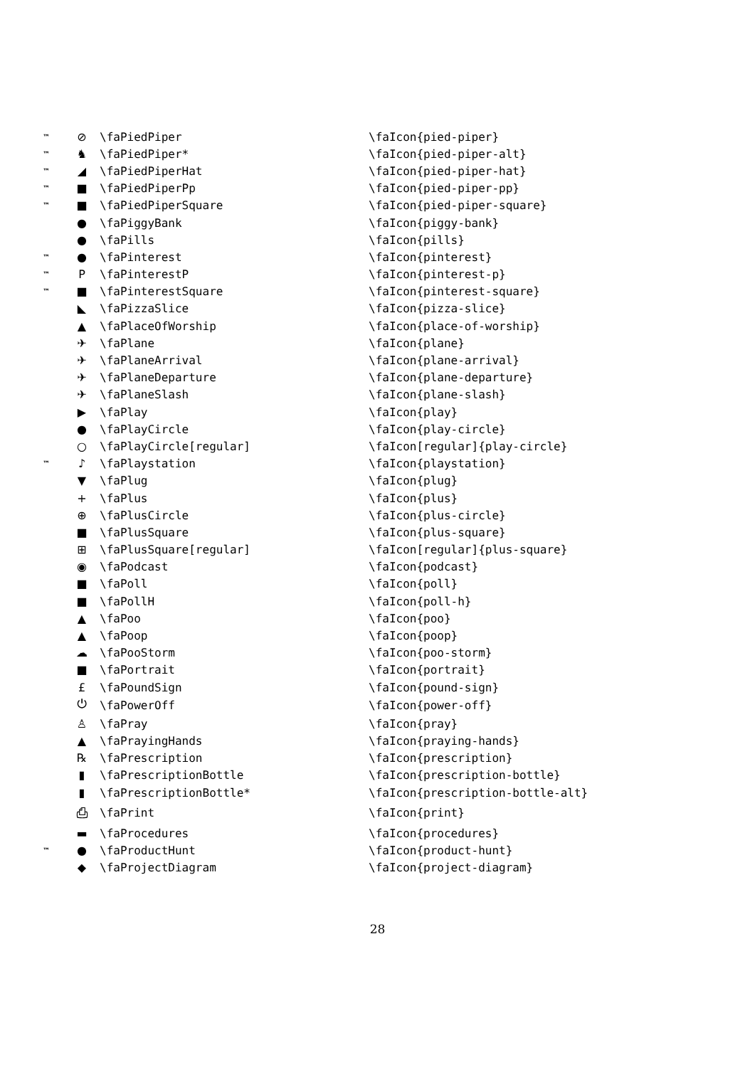| ™ | ⊘ | \faPiedPiper | \faIcon{pied-piper} |
| ™ | ♞ | \faPiedPiper* | \faIcon{pied-piper-alt} |
| ™ | ◢ | \faPiedPiperHat | \faIcon{pied-piper-hat} |
| ™ | ■ | \faPiedPiperPp | \faIcon{pied-piper-pp} |
| ™ | ■ | \faPiedPiperSquare | \faIcon{pied-piper-square} |
| | ● | \faPiggyBank | \faIcon{piggy-bank} |
| | ● | \faPills | \faIcon{pills} |
| ™ | ● | \faPinterest | \faIcon{pinterest} |
| ™ | P | \faPinterestP | \faIcon{pinterest-p} |
| ™ | ■ | \faPinterestSquare | \faIcon{pinterest-square} |
| | ◣ | \faPizzaSlice | \faIcon{pizza-slice} |
| | ▲ | \faPlaceOfWorship | \faIcon{place-of-worship} |
| | ✈ | \faPlane | \faIcon{plane} |
| | ✈ | \faPlaneArrival | \faIcon{plane-arrival} |
| | ✈ | \faPlaneDeparture | \faIcon{plane-departure} |
| | ✈ | \faPlaneSlash | \faIcon{plane-slash} |
| | ▶ | \faPlay | \faIcon{play} |
| | ● | \faPlayCircle | \faIcon{play-circle} |
| | ○ | \faPlayCircle[regular] | \faIcon[regular]{play-circle} |
| ™ | ♪ | \faPlaystation | \faIcon{playstation} |
| | ▼ | \faPlug | \faIcon{plug} |
| | + | \faPlus | \faIcon{plus} |
| | ⊕ | \faPlusCircle | \faIcon{plus-circle} |
| | ■ | \faPlusSquare | \faIcon{plus-square} |
| | ⊞ | \faPlusSquare[regular] | \faIcon[regular]{plus-square} |
| | ◉ | \faPodcast | \faIcon{podcast} |
| | ■ | \faPoll | \faIcon{poll} |
| | ■ | \faPollH | \faIcon{poll-h} |
| | ▲ | \faPoo | \faIcon{poo} |
| | ▲ | \faPoop | \faIcon{poop} |
| | ☁ | \faPooStorm | \faIcon{poo-storm} |
| | ■ | \faPortrait | \faIcon{portrait} |
| | £ | \faPoundSign | \faIcon{pound-sign} |
| | ⏻ | \faPowerOff | \faIcon{power-off} |
| | ♙ | \faPray | \faIcon{pray} |
| | ▲ | \faPrayingHands | \faIcon{praying-hands} |
| | ℞ | \faPrescription | \faIcon{prescription} |
| | ▮ | \faPrescriptionBottle | \faIcon{prescription-bottle} |
| | ▮ | \faPrescriptionBottle* | \faIcon{prescription-bottle-alt} |
| | ⎙ | \faPrint | \faIcon{print} |
| | ▬ | \faProcedures | \faIcon{procedures} |
| ™ | ● | \faProductHunt | \faIcon{product-hunt} |
| | ◆ | \faProjectDiagram | \faIcon{project-diagram} |
28